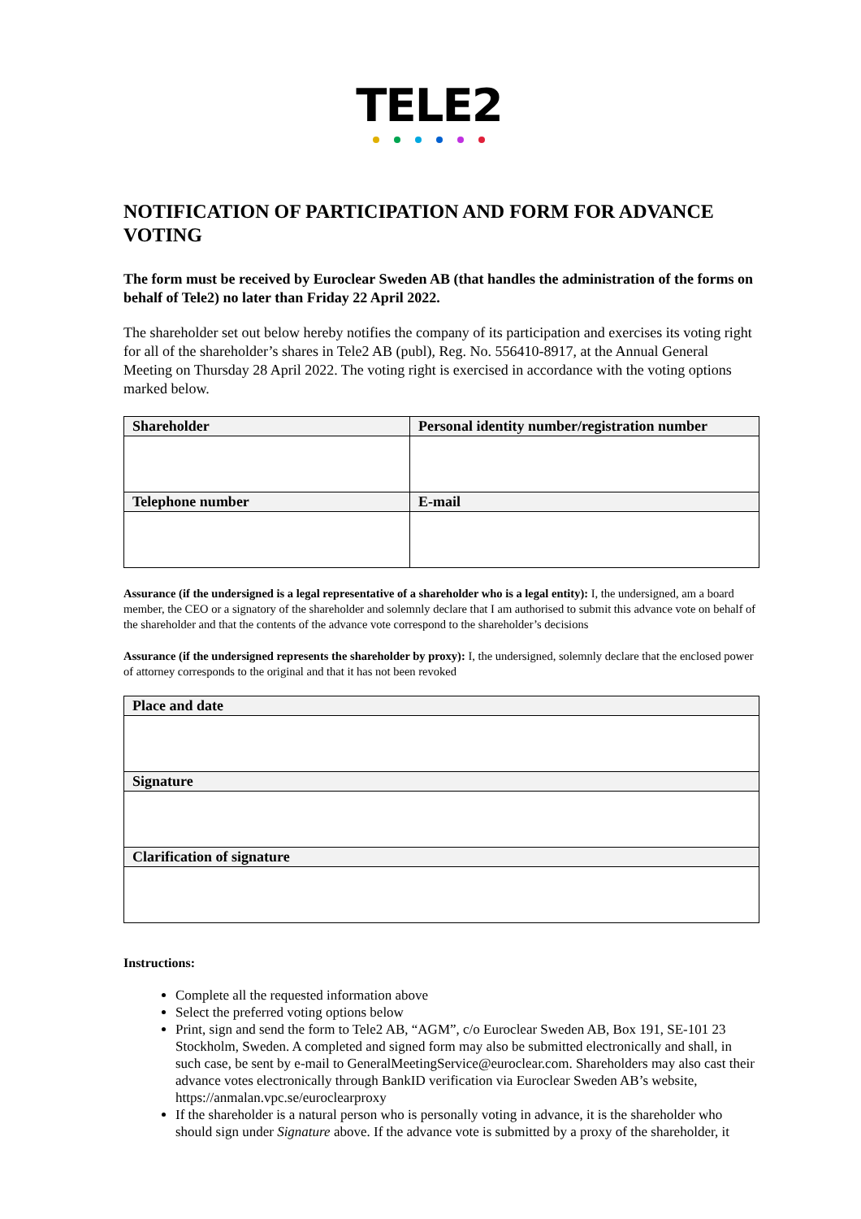TELE2
NOTIFICATION OF PARTICIPATION AND FORM FOR ADVANCE VOTING
The form must be received by Euroclear Sweden AB (that handles the administration of the forms on behalf of Tele2) no later than Friday 22 April 2022.
The shareholder set out below hereby notifies the company of its participation and exercises its voting right for all of the shareholder’s shares in Tele2 AB (publ), Reg. No. 556410-8917, at the Annual General Meeting on Thursday 28 April 2022. The voting right is exercised in accordance with the voting options marked below.
| Shareholder | Personal identity number/registration number |
| --- | --- |
| Telephone number | E-mail |
Assurance (if the undersigned is a legal representative of a shareholder who is a legal entity): I, the undersigned, am a board member, the CEO or a signatory of the shareholder and solemnly declare that I am authorised to submit this advance vote on behalf of the shareholder and that the contents of the advance vote correspond to the shareholder’s decisions
Assurance (if the undersigned represents the shareholder by proxy): I, the undersigned, solemnly declare that the enclosed power of attorney corresponds to the original and that it has not been revoked
| Place and date |
| --- |
| Signature |
| Clarification of signature |
Instructions:
Complete all the requested information above
Select the preferred voting options below
Print, sign and send the form to Tele2 AB, “AGM”, c/o Euroclear Sweden AB, Box 191, SE-101 23 Stockholm, Sweden. A completed and signed form may also be submitted electronically and shall, in such case, be sent by e-mail to GeneralMeetingService@euroclear.com. Shareholders may also cast their advance votes electronically through BankID verification via Euroclear Sweden AB’s website, https://anmalan.vpc.se/euroclearproxy
If the shareholder is a natural person who is personally voting in advance, it is the shareholder who should sign under Signature above. If the advance vote is submitted by a proxy of the shareholder, it